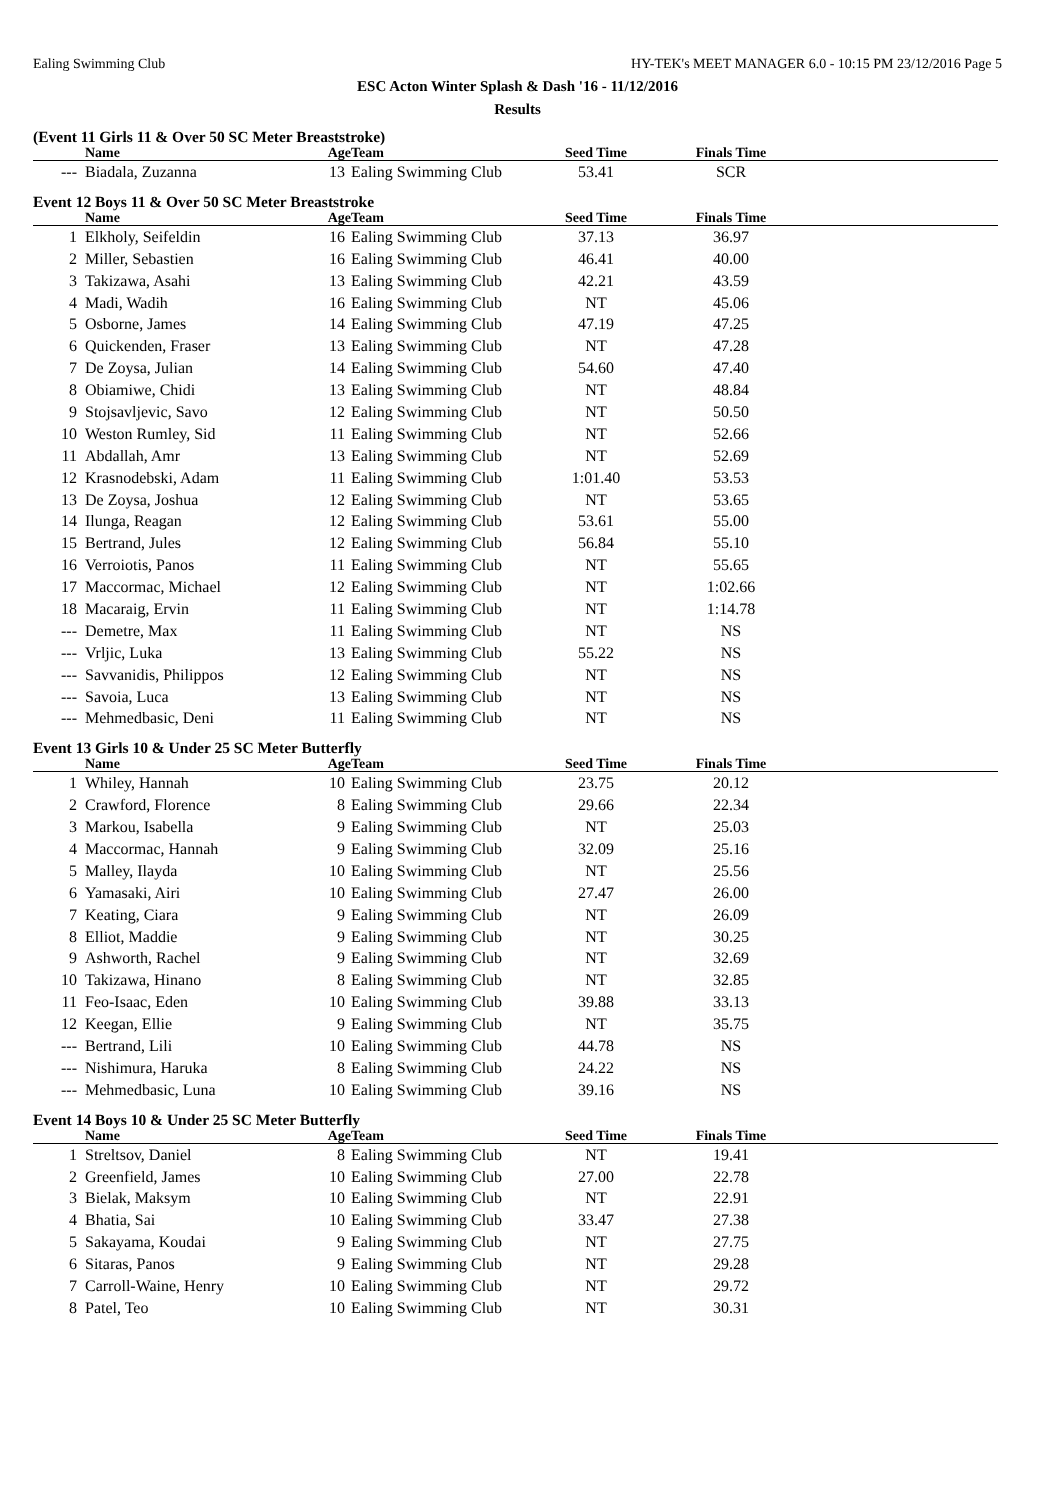Ealing Swimming Club HY-TEK's MEET MANAGER 6.0 - 10:15 PM 23/12/2016 Page 5
ESC Acton Winter Splash & Dash '16 - 11/12/2016
Results
(Event 11 Girls 11 & Over 50 SC Meter Breaststroke)
| | Name | Age | Team | Seed Time | Finals Time | |
| --- | --- | --- | --- | --- | --- | --- |
| --- | Biadala, Zuzanna | 13 | Ealing Swimming Club | 53.41 | SCR | |
Event 12 Boys 11 & Over 50 SC Meter Breaststroke
| | Name | Age | Team | Seed Time | Finals Time | |
| --- | --- | --- | --- | --- | --- | --- |
| 1 | Elkholy, Seifeldin | 16 | Ealing Swimming Club | 37.13 | 36.97 | |
| 2 | Miller, Sebastien | 16 | Ealing Swimming Club | 46.41 | 40.00 | |
| 3 | Takizawa, Asahi | 13 | Ealing Swimming Club | 42.21 | 43.59 | |
| 4 | Madi, Wadih | 16 | Ealing Swimming Club | NT | 45.06 | |
| 5 | Osborne, James | 14 | Ealing Swimming Club | 47.19 | 47.25 | |
| 6 | Quickenden, Fraser | 13 | Ealing Swimming Club | NT | 47.28 | |
| 7 | De Zoysa, Julian | 14 | Ealing Swimming Club | 54.60 | 47.40 | |
| 8 | Obiamiwe, Chidi | 13 | Ealing Swimming Club | NT | 48.84 | |
| 9 | Stojsavljevic, Savo | 12 | Ealing Swimming Club | NT | 50.50 | |
| 10 | Weston Rumley, Sid | 11 | Ealing Swimming Club | NT | 52.66 | |
| 11 | Abdallah, Amr | 13 | Ealing Swimming Club | NT | 52.69 | |
| 12 | Krasnodebski, Adam | 11 | Ealing Swimming Club | 1:01.40 | 53.53 | |
| 13 | De Zoysa, Joshua | 12 | Ealing Swimming Club | NT | 53.65 | |
| 14 | Ilunga, Reagan | 12 | Ealing Swimming Club | 53.61 | 55.00 | |
| 15 | Bertrand, Jules | 12 | Ealing Swimming Club | 56.84 | 55.10 | |
| 16 | Verroiotis, Panos | 11 | Ealing Swimming Club | NT | 55.65 | |
| 17 | Maccormac, Michael | 12 | Ealing Swimming Club | NT | 1:02.66 | |
| 18 | Macaraig, Ervin | 11 | Ealing Swimming Club | NT | 1:14.78 | |
| --- | Demetre, Max | 11 | Ealing Swimming Club | NT | NS | |
| --- | Vrljic, Luka | 13 | Ealing Swimming Club | 55.22 | NS | |
| --- | Savvanidis, Philippos | 12 | Ealing Swimming Club | NT | NS | |
| --- | Savoia, Luca | 13 | Ealing Swimming Club | NT | NS | |
| --- | Mehmedbasic, Deni | 11 | Ealing Swimming Club | NT | NS | |
Event 13 Girls 10 & Under 25 SC Meter Butterfly
| | Name | Age | Team | Seed Time | Finals Time | |
| --- | --- | --- | --- | --- | --- | --- |
| 1 | Whiley, Hannah | 10 | Ealing Swimming Club | 23.75 | 20.12 | |
| 2 | Crawford, Florence | 8 | Ealing Swimming Club | 29.66 | 22.34 | |
| 3 | Markou, Isabella | 9 | Ealing Swimming Club | NT | 25.03 | |
| 4 | Maccormac, Hannah | 9 | Ealing Swimming Club | 32.09 | 25.16 | |
| 5 | Malley, Ilayda | 10 | Ealing Swimming Club | NT | 25.56 | |
| 6 | Yamasaki, Airi | 10 | Ealing Swimming Club | 27.47 | 26.00 | |
| 7 | Keating, Ciara | 9 | Ealing Swimming Club | NT | 26.09 | |
| 8 | Elliot, Maddie | 9 | Ealing Swimming Club | NT | 30.25 | |
| 9 | Ashworth, Rachel | 9 | Ealing Swimming Club | NT | 32.69 | |
| 10 | Takizawa, Hinano | 8 | Ealing Swimming Club | NT | 32.85 | |
| 11 | Feo-Isaac, Eden | 10 | Ealing Swimming Club | 39.88 | 33.13 | |
| 12 | Keegan, Ellie | 9 | Ealing Swimming Club | NT | 35.75 | |
| --- | Bertrand, Lili | 10 | Ealing Swimming Club | 44.78 | NS | |
| --- | Nishimura, Haruka | 8 | Ealing Swimming Club | 24.22 | NS | |
| --- | Mehmedbasic, Luna | 10 | Ealing Swimming Club | 39.16 | NS | |
Event 14 Boys 10 & Under 25 SC Meter Butterfly
| | Name | Age | Team | Seed Time | Finals Time | |
| --- | --- | --- | --- | --- | --- | --- |
| 1 | Streltsov, Daniel | 8 | Ealing Swimming Club | NT | 19.41 | |
| 2 | Greenfield, James | 10 | Ealing Swimming Club | 27.00 | 22.78 | |
| 3 | Bielak, Maksym | 10 | Ealing Swimming Club | NT | 22.91 | |
| 4 | Bhatia, Sai | 10 | Ealing Swimming Club | 33.47 | 27.38 | |
| 5 | Sakayama, Koudai | 9 | Ealing Swimming Club | NT | 27.75 | |
| 6 | Sitaras, Panos | 9 | Ealing Swimming Club | NT | 29.28 | |
| 7 | Carroll-Waine, Henry | 10 | Ealing Swimming Club | NT | 29.72 | |
| 8 | Patel, Teo | 10 | Ealing Swimming Club | NT | 30.31 | |